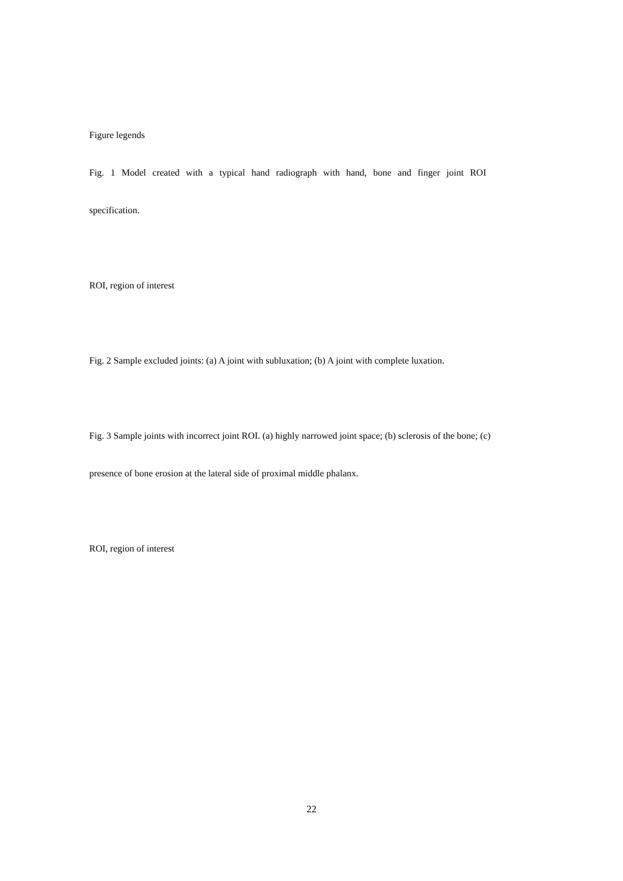Figure legends
Fig. 1 Model created with a typical hand radiograph with hand, bone and finger joint ROI
specification.
ROI, region of interest
Fig. 2 Sample excluded joints: (a) A joint with subluxation; (b) A joint with complete luxation.
Fig. 3 Sample joints with incorrect joint ROI. (a) highly narrowed joint space; (b) sclerosis of the bone; (c)
presence of bone erosion at the lateral side of proximal middle phalanx.
ROI, region of interest
22